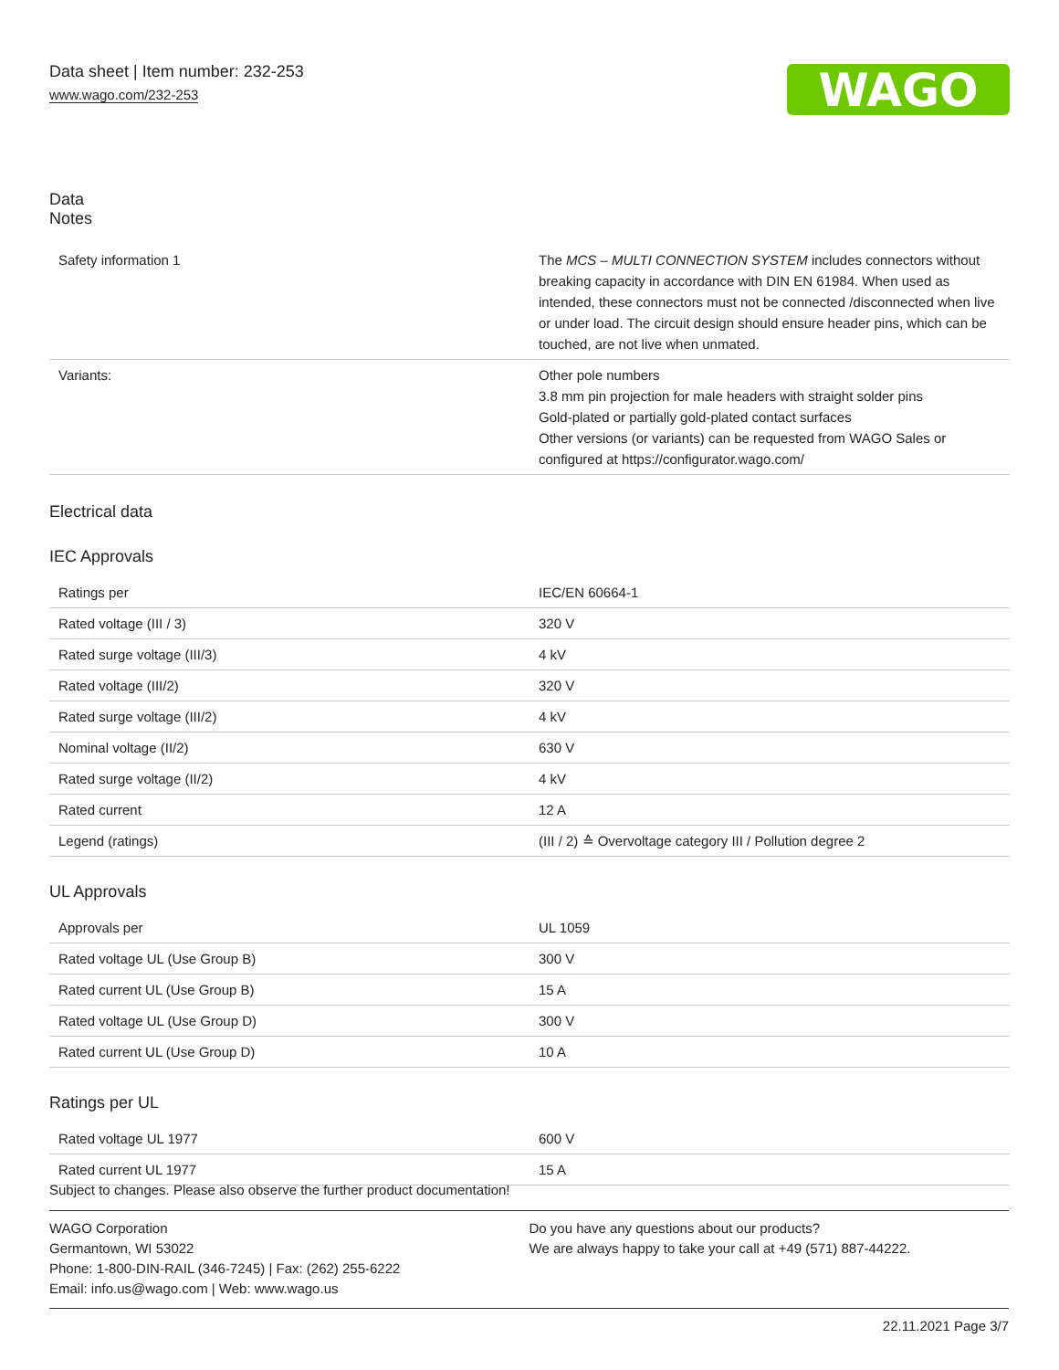Data sheet | Item number: 232-253
www.wago.com/232-253
WAGO
Data
Notes
| Safety information 1 | The MCS – MULTI CONNECTION SYSTEM includes connectors without breaking capacity in accordance with DIN EN 61984. When used as intended, these connectors must not be connected /disconnected when live or under load. The circuit design should ensure header pins, which can be touched, are not live when unmated. |
| Variants: | Other pole numbers 3.8 mm pin projection for male headers with straight solder pins Gold-plated or partially gold-plated contact surfaces Other versions (or variants) can be requested from WAGO Sales or configured at https://configurator.wago.com/ |
Electrical data
IEC Approvals
| Ratings per | IEC/EN 60664-1 |
| Rated voltage (III / 3) | 320 V |
| Rated surge voltage (III/3) | 4 kV |
| Rated voltage (III/2) | 320 V |
| Rated surge voltage (III/2) | 4 kV |
| Nominal voltage (II/2) | 630 V |
| Rated surge voltage (II/2) | 4 kV |
| Rated current | 12 A |
| Legend (ratings) | (III / 2) ≙ Overvoltage category III / Pollution degree 2 |
UL Approvals
| Approvals per | UL 1059 |
| Rated voltage UL (Use Group B) | 300 V |
| Rated current UL (Use Group B) | 15 A |
| Rated voltage UL (Use Group D) | 300 V |
| Rated current UL (Use Group D) | 10 A |
Ratings per UL
| Rated voltage UL 1977 | 600 V |
| Rated current UL 1977 | 15 A |
Subject to changes. Please also observe the further product documentation!
WAGO Corporation
Germantown, WI 53022
Phone: 1-800-DIN-RAIL (346-7245) | Fax: (262) 255-6222
Email: info.us@wago.com | Web: www.wago.us
Do you have any questions about our products?
We are always happy to take your call at +49 (571) 887-44222.
22.11.2021 Page 3/7